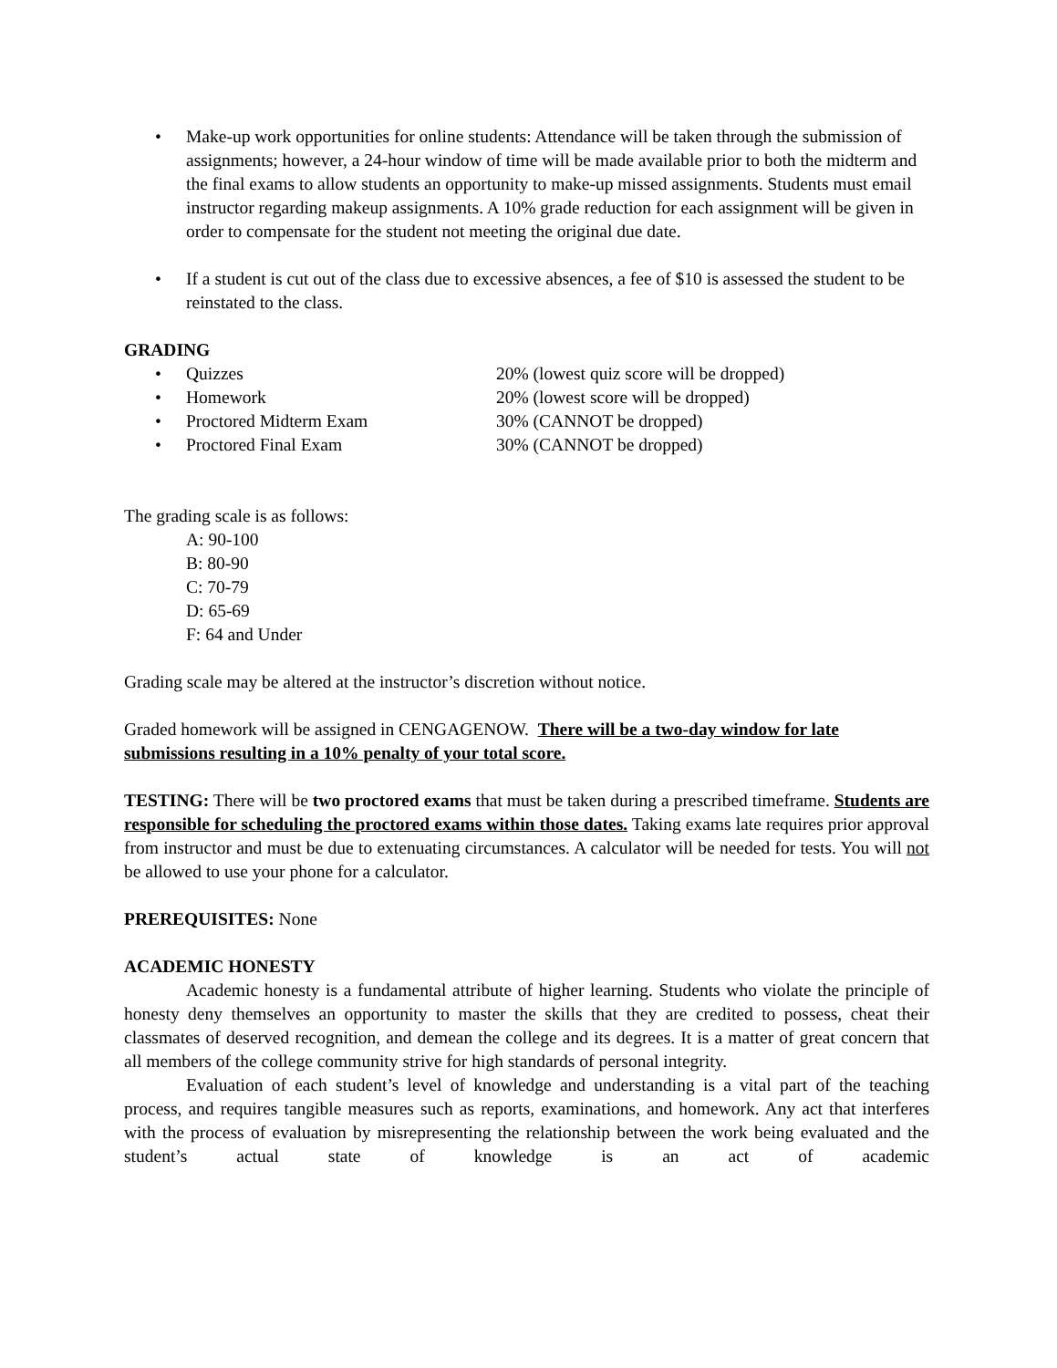• Make-up work opportunities for online students: Attendance will be taken through the submission of assignments; however, a 24-hour window of time will be made available prior to both the midterm and the final exams to allow students an opportunity to make-up missed assignments. Students must email instructor regarding makeup assignments. A 10% grade reduction for each assignment will be given in order to compensate for the student not meeting the original due date.
• If a student is cut out of the class due to excessive absences, a fee of $10 is assessed the student to be reinstated to the class.
GRADING
• Quizzes 20% (lowest quiz score will be dropped)
• Homework 20% (lowest score will be dropped)
• Proctored Midterm Exam 30% (CANNOT be dropped)
• Proctored Final Exam 30% (CANNOT be dropped)
The grading scale is as follows:
A: 90-100
B: 80-90
C: 70-79
D: 65-69
F: 64 and Under
Grading scale may be altered at the instructor’s discretion without notice.
Graded homework will be assigned in CENGAGENOW. There will be a two-day window for late submissions resulting in a 10% penalty of your total score.
TESTING: There will be two proctored exams that must be taken during a prescribed timeframe. Students are responsible for scheduling the proctored exams within those dates. Taking exams late requires prior approval from instructor and must be due to extenuating circumstances. A calculator will be needed for tests. You will not be allowed to use your phone for a calculator.
PREREQUISITES: None
ACADEMIC HONESTY
Academic honesty is a fundamental attribute of higher learning. Students who violate the principle of honesty deny themselves an opportunity to master the skills that they are credited to possess, cheat their classmates of deserved recognition, and demean the college and its degrees. It is a matter of great concern that all members of the college community strive for high standards of personal integrity.
Evaluation of each student’s level of knowledge and understanding is a vital part of the teaching process, and requires tangible measures such as reports, examinations, and homework. Any act that interferes with the process of evaluation by misrepresenting the relationship between the work being evaluated and the student’s actual state of knowledge is an act of academic